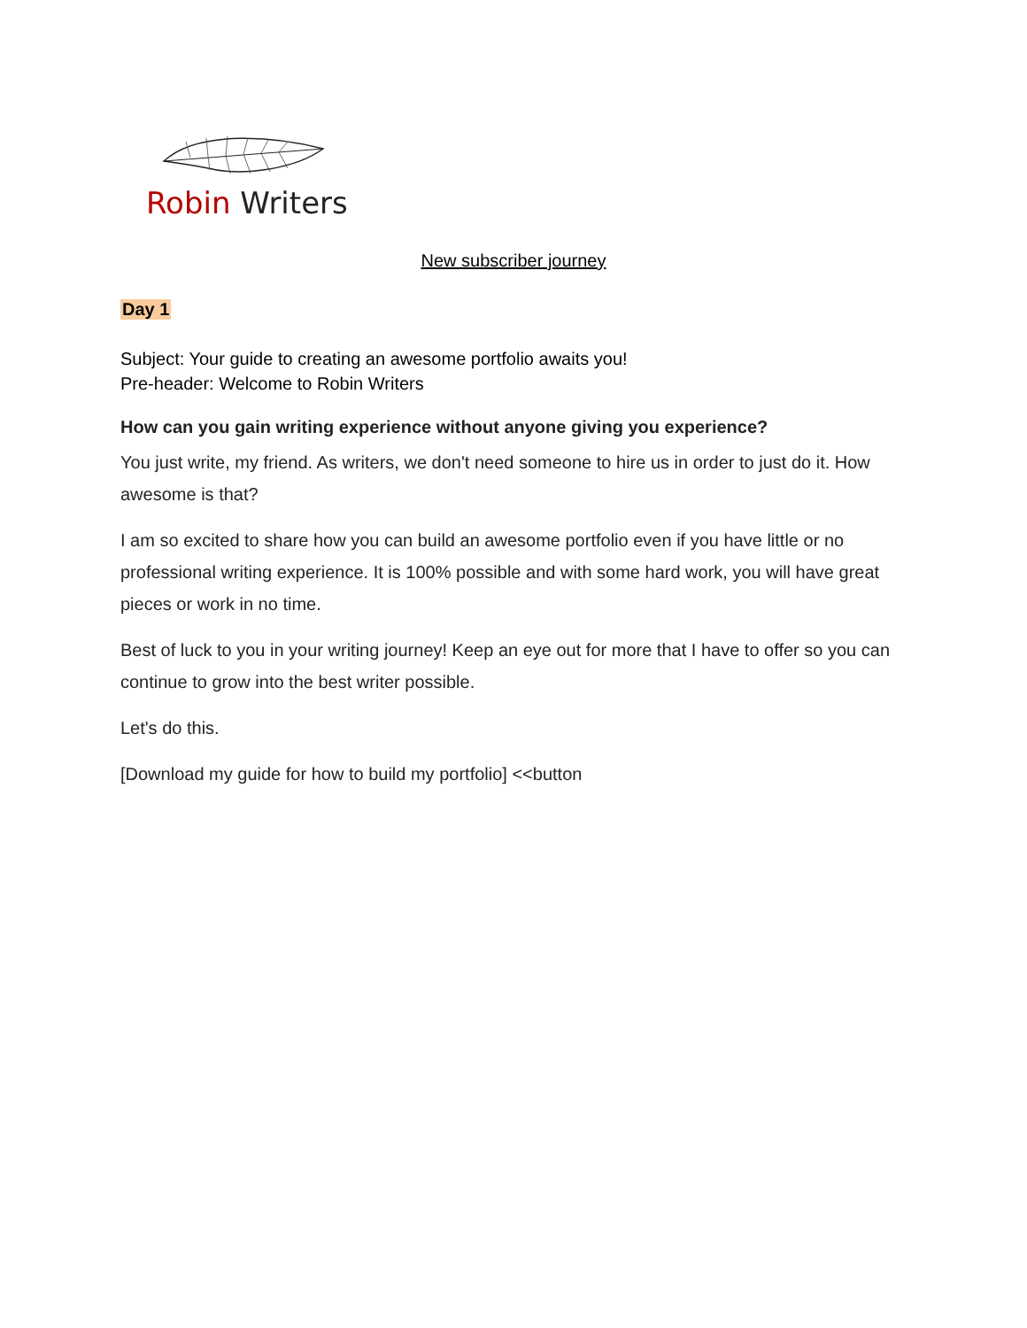Robin Writers
New subscriber journey
Day 1
Subject: Your guide to creating an awesome portfolio awaits you!
Pre-header: Welcome to Robin Writers
How can you gain writing experience without anyone giving you experience?
You just write, my friend. As writers, we don't need someone to hire us in order to just do it. How awesome is that?
I am so excited to share how you can build an awesome portfolio even if you have little or no professional writing experience. It is 100% possible and with some hard work, you will have great pieces or work in no time.
Best of luck to you in your writing journey! Keep an eye out for more that I have to offer so you can continue to grow into the best writer possible.
Let's do this.
[Download my guide for how to build my portfolio] <<button